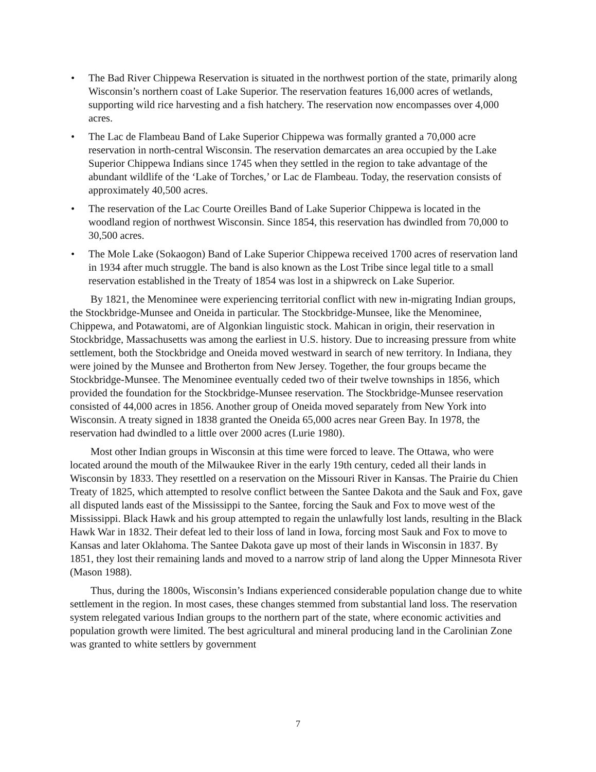• The Bad River Chippewa Reservation is situated in the northwest portion of the state, primarily along Wisconsin’s northern coast of Lake Superior. The reservation features 16,000 acres of wetlands, supporting wild rice harvesting and a fish hatchery. The reservation now encompasses over 4,000 acres.
• The Lac de Flambeau Band of Lake Superior Chippewa was formally granted a 70,000 acre reservation in north-central Wisconsin. The reservation demarcates an area occupied by the Lake Superior Chippewa Indians since 1745 when they settled in the region to take advantage of the abundant wildlife of the ‘Lake of Torches,’ or Lac de Flambeau. Today, the reservation consists of approximately 40,500 acres.
• The reservation of the Lac Courte Oreilles Band of Lake Superior Chippewa is located in the woodland region of northwest Wisconsin. Since 1854, this reservation has dwindled from 70,000 to 30,500 acres.
• The Mole Lake (Sokaogon) Band of Lake Superior Chippewa received 1700 acres of reservation land in 1934 after much struggle. The band is also known as the Lost Tribe since legal title to a small reservation established in the Treaty of 1854 was lost in a shipwreck on Lake Superior.
By 1821, the Menominee were experiencing territorial conflict with new in-migrating Indian groups, the Stockbridge-Munsee and Oneida in particular. The Stockbridge-Munsee, like the Menominee, Chippewa, and Potawatomi, are of Algonkian linguistic stock. Mahican in origin, their reservation in Stockbridge, Massachusetts was among the earliest in U.S. history. Due to increasing pressure from white settlement, both the Stockbridge and Oneida moved westward in search of new territory. In Indiana, they were joined by the Munsee and Brotherton from New Jersey. Together, the four groups became the Stockbridge-Munsee. The Menominee eventually ceded two of their twelve townships in 1856, which provided the foundation for the Stockbridge-Munsee reservation. The Stockbridge-Munsee reservation consisted of 44,000 acres in 1856. Another group of Oneida moved separately from New York into Wisconsin. A treaty signed in 1838 granted the Oneida 65,000 acres near Green Bay. In 1978, the reservation had dwindled to a little over 2000 acres (Lurie 1980).
Most other Indian groups in Wisconsin at this time were forced to leave. The Ottawa, who were located around the mouth of the Milwaukee River in the early 19th century, ceded all their lands in Wisconsin by 1833. They resettled on a reservation on the Missouri River in Kansas. The Prairie du Chien Treaty of 1825, which attempted to resolve conflict between the Santee Dakota and the Sauk and Fox, gave all disputed lands east of the Mississippi to the Santee, forcing the Sauk and Fox to move west of the Mississippi. Black Hawk and his group attempted to regain the unlawfully lost lands, resulting in the Black Hawk War in 1832. Their defeat led to their loss of land in Iowa, forcing most Sauk and Fox to move to Kansas and later Oklahoma. The Santee Dakota gave up most of their lands in Wisconsin in 1837. By 1851, they lost their remaining lands and moved to a narrow strip of land along the Upper Minnesota River (Mason 1988).
Thus, during the 1800s, Wisconsin’s Indians experienced considerable population change due to white settlement in the region. In most cases, these changes stemmed from substantial land loss. The reservation system relegated various Indian groups to the northern part of the state, where economic activities and population growth were limited. The best agricultural and mineral producing land in the Carolinian Zone was granted to white settlers by government
7